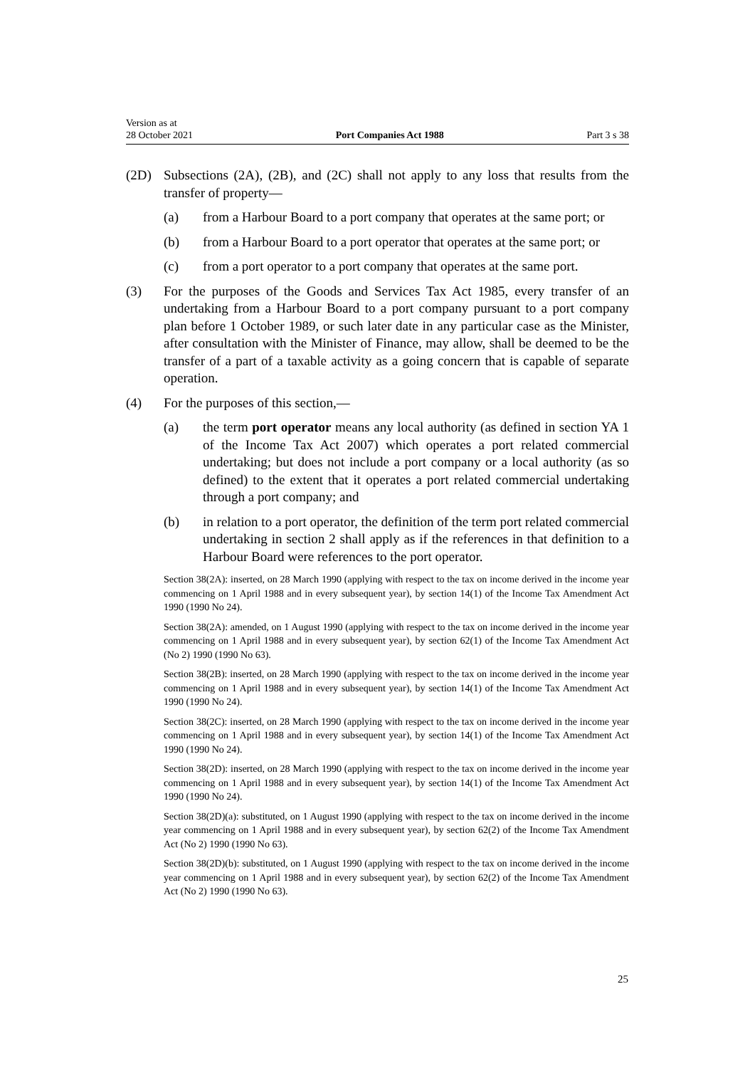Version as at
28 October 2021
Port Companies Act 1988
Part 3 s 38
(2D) Subsections (2A), (2B), and (2C) shall not apply to any loss that results from the transfer of property—
(a) from a Harbour Board to a port company that operates at the same port; or
(b) from a Harbour Board to a port operator that operates at the same port; or
(c) from a port operator to a port company that operates at the same port.
(3) For the purposes of the Goods and Services Tax Act 1985, every transfer of an undertaking from a Harbour Board to a port company pursuant to a port company plan before 1 October 1989, or such later date in any particular case as the Minister, after consultation with the Minister of Finance, may allow, shall be deemed to be the transfer of a part of a taxable activity as a going concern that is capable of separate operation.
(4) For the purposes of this section,—
(a) the term port operator means any local authority (as defined in section YA 1 of the Income Tax Act 2007) which operates a port related commercial undertaking; but does not include a port company or a local authority (as so defined) to the extent that it operates a port related commercial undertaking through a port company; and
(b) in relation to a port operator, the definition of the term port related commercial undertaking in section 2 shall apply as if the references in that definition to a Harbour Board were references to the port operator.
Section 38(2A): inserted, on 28 March 1990 (applying with respect to the tax on income derived in the income year commencing on 1 April 1988 and in every subsequent year), by section 14(1) of the Income Tax Amendment Act 1990 (1990 No 24).
Section 38(2A): amended, on 1 August 1990 (applying with respect to the tax on income derived in the income year commencing on 1 April 1988 and in every subsequent year), by section 62(1) of the Income Tax Amendment Act (No 2) 1990 (1990 No 63).
Section 38(2B): inserted, on 28 March 1990 (applying with respect to the tax on income derived in the income year commencing on 1 April 1988 and in every subsequent year), by section 14(1) of the Income Tax Amendment Act 1990 (1990 No 24).
Section 38(2C): inserted, on 28 March 1990 (applying with respect to the tax on income derived in the income year commencing on 1 April 1988 and in every subsequent year), by section 14(1) of the Income Tax Amendment Act 1990 (1990 No 24).
Section 38(2D): inserted, on 28 March 1990 (applying with respect to the tax on income derived in the income year commencing on 1 April 1988 and in every subsequent year), by section 14(1) of the Income Tax Amendment Act 1990 (1990 No 24).
Section 38(2D)(a): substituted, on 1 August 1990 (applying with respect to the tax on income derived in the income year commencing on 1 April 1988 and in every subsequent year), by section 62(2) of the Income Tax Amendment Act (No 2) 1990 (1990 No 63).
Section 38(2D)(b): substituted, on 1 August 1990 (applying with respect to the tax on income derived in the income year commencing on 1 April 1988 and in every subsequent year), by section 62(2) of the Income Tax Amendment Act (No 2) 1990 (1990 No 63).
25